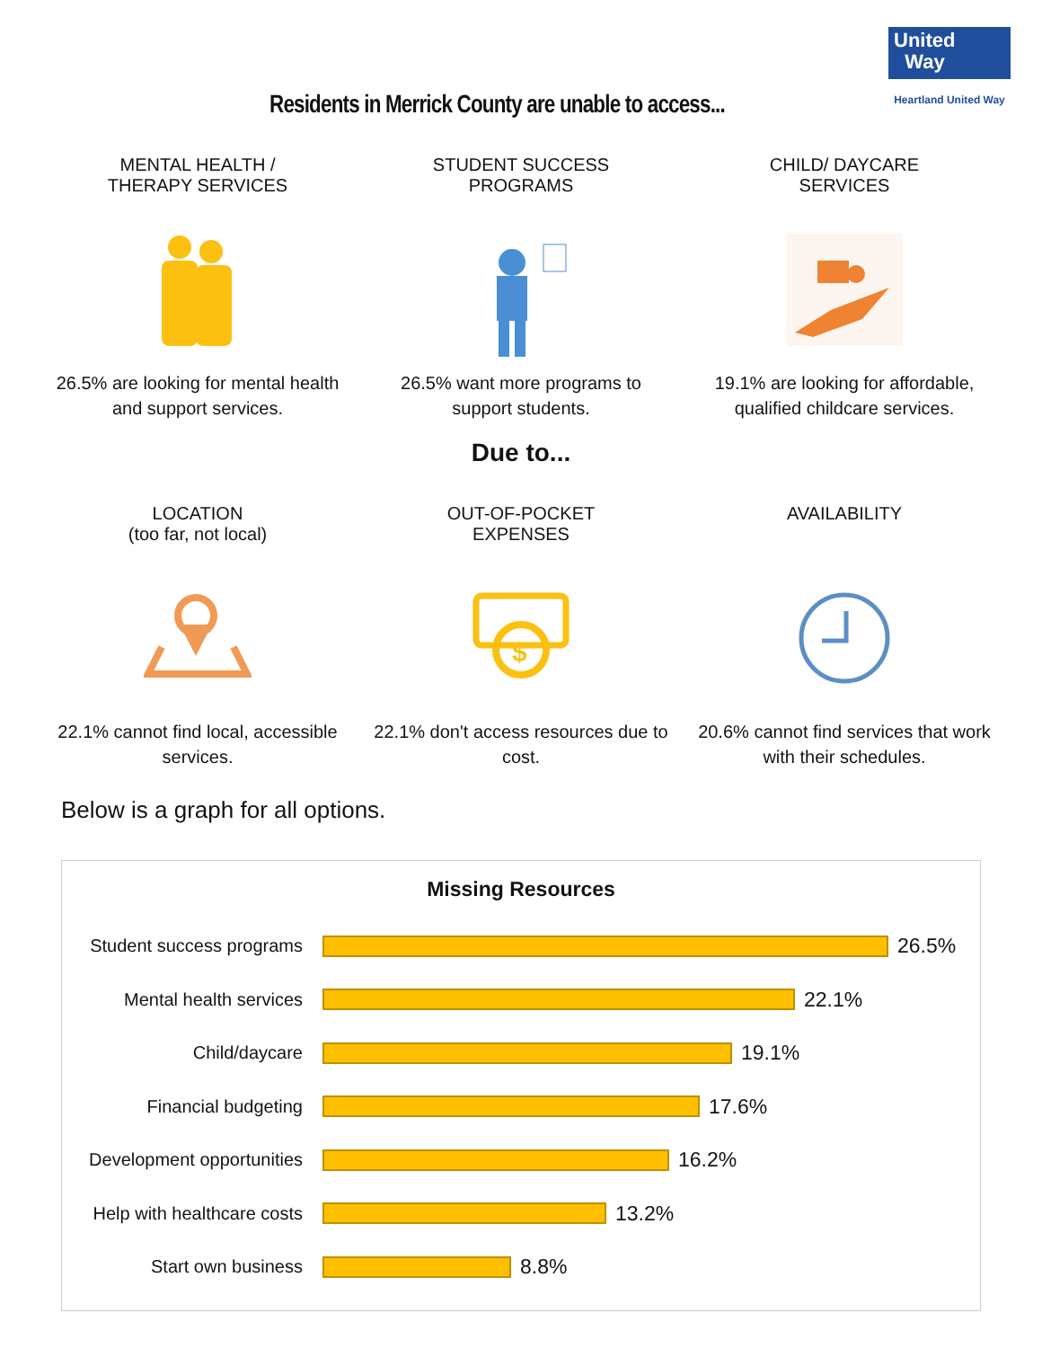Residents in Merrick County are unable to access...
United
Way
Heartland United Way
MENTAL HEALTH /
THERAPY SERVICES
26.5% are looking for mental health and support services.
STUDENT SUCCESS
PROGRAMS
26.5% want more programs to support students.
CHILD/ DAYCARE
SERVICES
19.1% are looking for affordable, qualified childcare services.
Due to...
LOCATION
(too far, not local)
22.1% cannot find local, accessible services.
OUT-OF-POCKET
EXPENSES
$
22.1% don't access resources due to cost.
AVAILABILITY
20.6% cannot find services that work with their schedules.
Below is a graph for all options.
Missing Resources
Student success programs
26.5%
Mental health services
22.1%
Child/daycare
19.1%
Financial budgeting
17.6%
Development opportunities
16.2%
Help with healthcare costs
13.2%
Start own business
8.8%